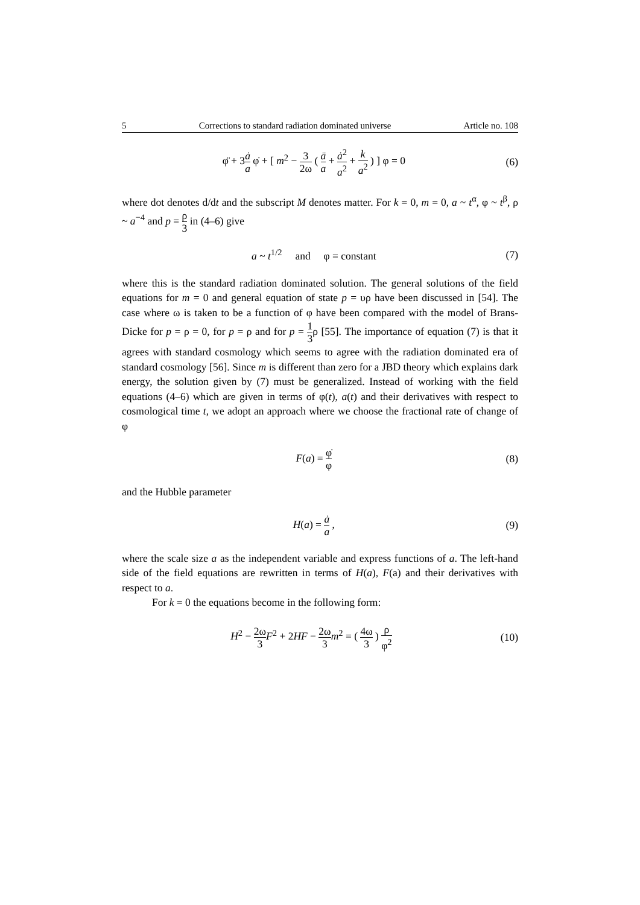5 Corrections to standard radiation dominated universe Article no. 108
φ̈ + 3ȧ a φ̇ + [ m<sup>2</sup> − 3 2ω ( ä a + ȧ<sup>2</sup> a<sup>2</sup> + k a<sup>2</sup> ) ] φ = 0
(6)
where dot denotes d/dt and the subscript M denotes matter. For k = 0, m = 0, a ~ t<sup>α</sup>, φ ~ t<sup>β</sup>, ρ ~ a<sup>−4</sup> and p = ρ 3 in (4–6) give
a ~ t<sup>1/2</sup> and φ = constant
(7)
where this is the standard radiation dominated solution. The general solutions of the field equations for m = 0 and general equation of state p = υρ have been discussed in [54]. The case where ω is taken to be a function of φ have been compared with the model of Brans-Dicke for p = ρ = 0, for p = ρ and for p = 1 3ρ [55]. The importance of equation (7) is that it agrees with standard cosmology which seems to agree with the radiation dominated era of standard cosmology [56]. Since m is different than zero for a JBD theory which explains dark energy, the solution given by (7) must be generalized. Instead of working with the field equations (4–6) which are given in terms of φ(t), a(t) and their derivatives with respect to cosmological time t, we adopt an approach where we choose the fractional rate of change of φ
F(a) = φ̇ φ
(8)
and the Hubble parameter
H(a) = ȧ a , (9)
where the scale size a as the independent variable and express functions of a. The left-hand side of the field equations are rewritten in terms of H(a), F(a) and their derivatives with respect to a.
For k = 0 the equations become in the following form:
H<sup>2</sup> − 2ω 3 F<sup>2</sup> + 2HF − 2ω 3 m<sup>2</sup> = ( 4ω 3 ) ρ φ<sup>2</sup>
(10)